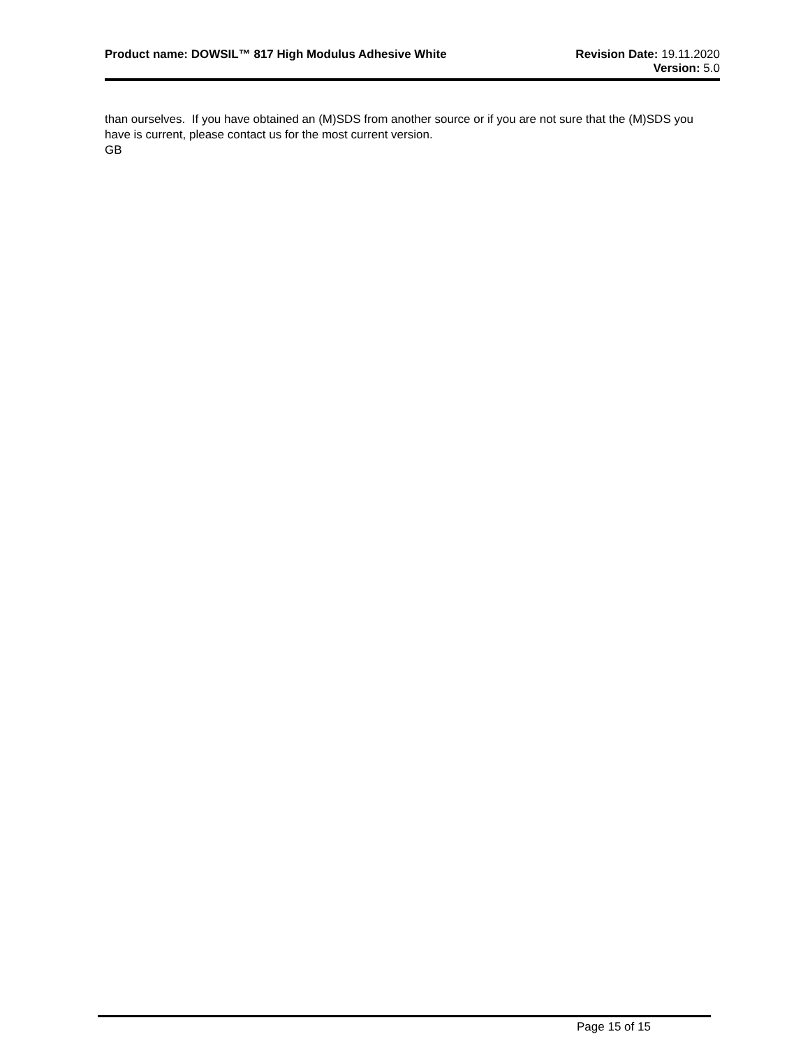Product name: DOWSIL™ 817 High Modulus Adhesive White
Revision Date: 19.11.2020
Version: 5.0
than ourselves. If you have obtained an (M)SDS from another source or if you are not sure that the (M)SDS you have is current, please contact us for the most current version.
GB
Page 15 of 15